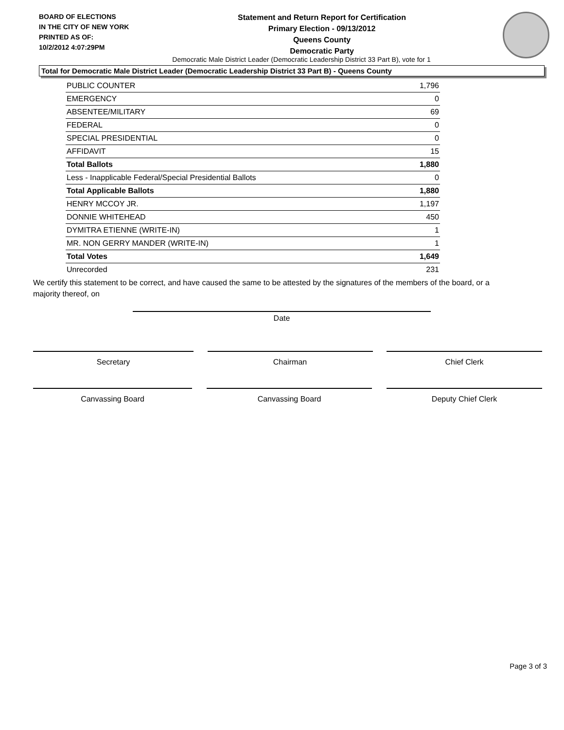BOARD OF ELECTIONS
IN THE CITY OF NEW YORK
PRINTED AS OF:
10/2/2012 4:07:29PM
Statement and Return Report for Certification
Primary Election - 09/13/2012
Queens County
Democratic Party
Democratic Male District Leader (Democratic Leadership District 33 Part B), vote for 1
Total for Democratic Male District Leader (Democratic Leadership District 33 Part B) - Queens County
| PUBLIC COUNTER | 1,796 |
| EMERGENCY | 0 |
| ABSENTEE/MILITARY | 69 |
| FEDERAL | 0 |
| SPECIAL PRESIDENTIAL | 0 |
| AFFIDAVIT | 15 |
| Total Ballots | 1,880 |
| Less - Inapplicable Federal/Special Presidential Ballots | 0 |
| Total Applicable Ballots | 1,880 |
| HENRY MCCOY JR. | 1,197 |
| DONNIE WHITEHEAD | 450 |
| DYMITRA ETIENNE (WRITE-IN) | 1 |
| MR. NON GERRY MANDER (WRITE-IN) | 1 |
| Total Votes | 1,649 |
| Unrecorded | 231 |
We certify this statement to be correct, and have caused the same to be attested by the signatures of the members of the board, or a majority thereof, on
Date
Secretary Chairman Chief Clerk
Canvassing Board Canvassing Board Deputy Chief Clerk
Page 3 of 3